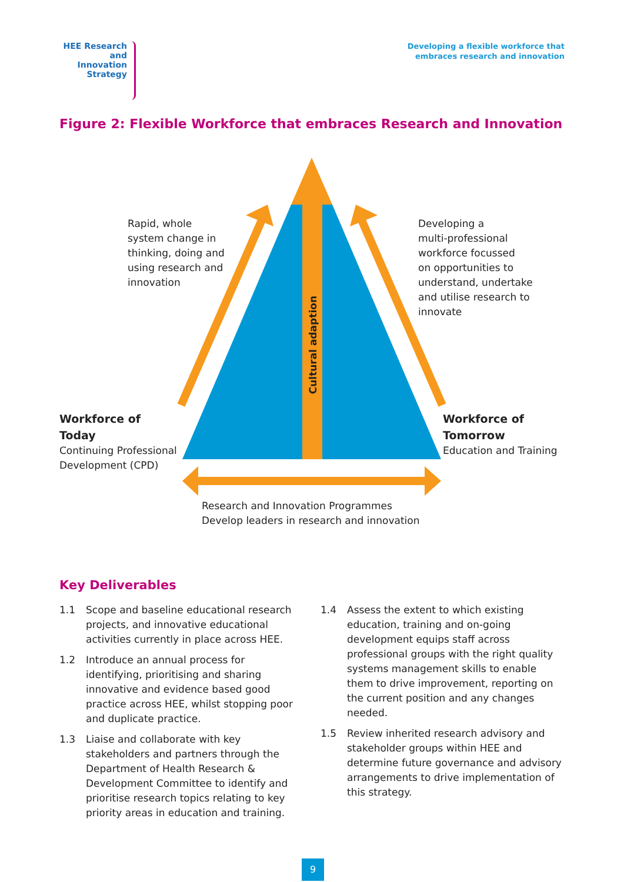HEE Research and Innovation Strategy
Developing a flexible workforce that
embraces research and innovation
Figure 2: Flexible Workforce that embraces Research and Innovation
Rapid, whole
system change in
thinking, doing and
using research and
innovation
Cultural adaption
Developing a
multi-professional
workforce focussed
on opportunities to
understand, undertake
and utilise research to
innovate
Workforce of
Today
Continuing Professional
Development (CPD)
Workforce of
Tomorrow
Education and Training
Research and Innovation Programmes
Develop leaders in research and innovation
Key Deliverables
1.1 Scope and baseline educational research projects, and innovative educational activities currently in place across HEE.
1.2 Introduce an annual process for identifying, prioritising and sharing innovative and evidence based good practice across HEE, whilst stopping poor and duplicate practice.
1.3 Liaise and collaborate with key stakeholders and partners through the Department of Health Research & Development Committee to identify and prioritise research topics relating to key priority areas in education and training.
1.4 Assess the extent to which existing education, training and on-going development equips staff across professional groups with the right quality systems management skills to enable them to drive improvement, reporting on the current position and any changes needed.
1.5 Review inherited research advisory and stakeholder groups within HEE and determine future governance and advisory arrangements to drive implementation of this strategy.
9